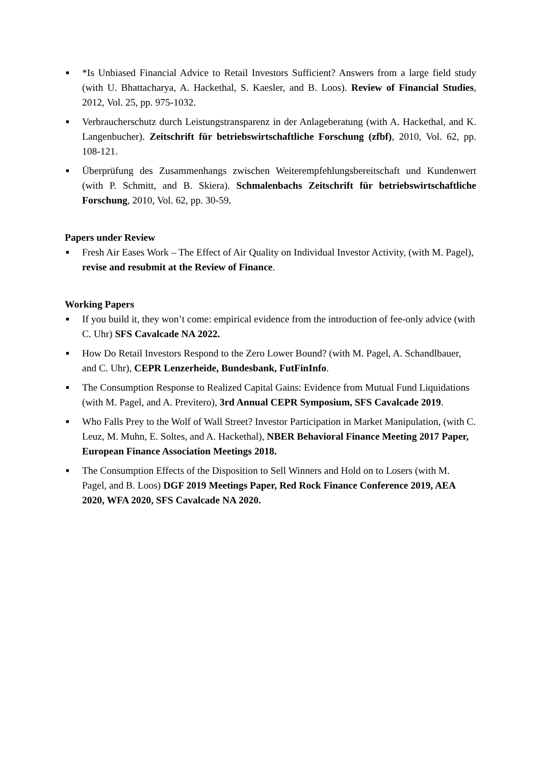■
*Is Unbiased Financial Advice to Retail Investors Sufficient? Answers from a large field study (with U. Bhattacharya, A. Hackethal, S. Kaesler, and B. Loos). Review of Financial Studies, 2012, Vol. 25, pp. 975-1032.
■
Verbraucherschutz durch Leistungstransparenz in der Anlageberatung (with A. Hackethal, and K. Langenbucher). Zeitschrift für betriebswirtschaftliche Forschung (zfbf), 2010, Vol. 62, pp. 108-121.
■
Überprüfung des Zusammenhangs zwischen Weiterempfehlungsbereitschaft und Kundenwert (with P. Schmitt, and B. Skiera). Schmalenbachs Zeitschrift für betriebswirtschaftliche Forschung, 2010, Vol. 62, pp. 30-59.
Papers under Review
■
Fresh Air Eases Work – The Effect of Air Quality on Individual Investor Activity, (with M. Pagel), revise and resubmit at the Review of Finance.
Working Papers
■
If you build it, they won’t come: empirical evidence from the introduction of fee-only advice (with C. Uhr) SFS Cavalcade NA 2022.
■
How Do Retail Investors Respond to the Zero Lower Bound? (with M. Pagel, A. Schandlbauer, and C. Uhr), CEPR Lenzerheide, Bundesbank, FutFinInfo.
■
The Consumption Response to Realized Capital Gains: Evidence from Mutual Fund Liquidations (with M. Pagel, and A. Previtero), 3rd Annual CEPR Symposium, SFS Cavalcade 2019.
■
Who Falls Prey to the Wolf of Wall Street? Investor Participation in Market Manipulation, (with C. Leuz, M. Muhn, E. Soltes, and A. Hackethal), NBER Behavioral Finance Meeting 2017 Paper, European Finance Association Meetings 2018.
■
The Consumption Effects of the Disposition to Sell Winners and Hold on to Losers (with M. Pagel, and B. Loos) DGF 2019 Meetings Paper, Red Rock Finance Conference 2019, AEA 2020, WFA 2020, SFS Cavalcade NA 2020.